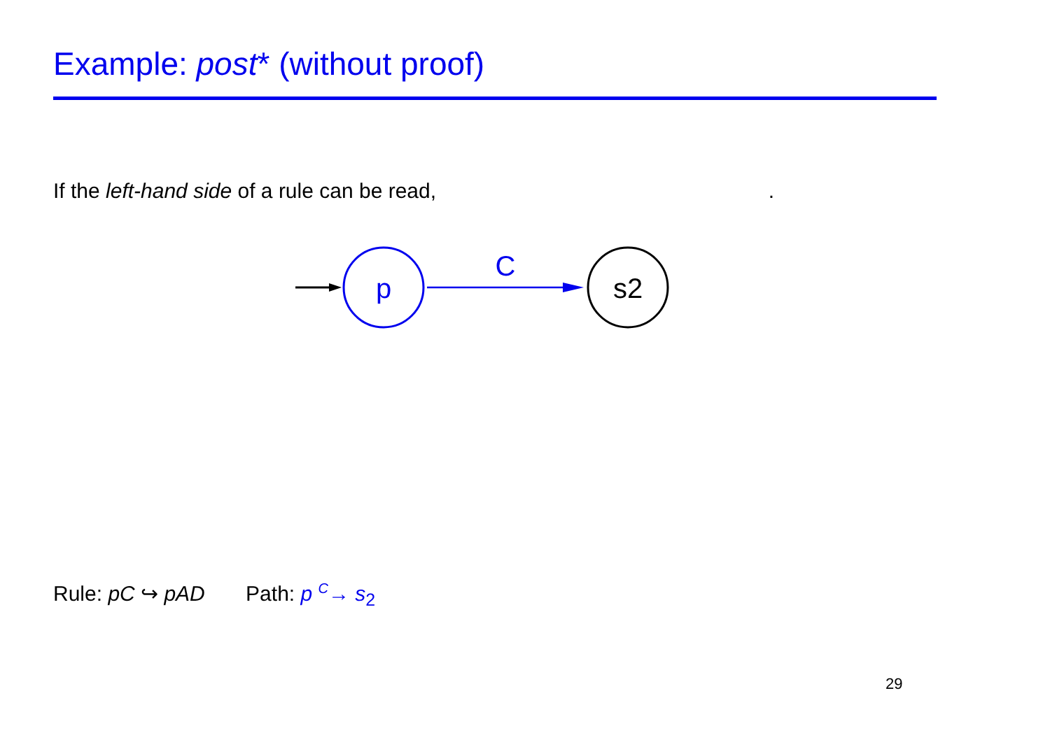Example: post* (without proof)
If the left-hand side of a rule can be read, .
p
C
s2
Rule: pC ↪ pAD Path: p <sup>C</sup>→ s<sub>2</sub>
29